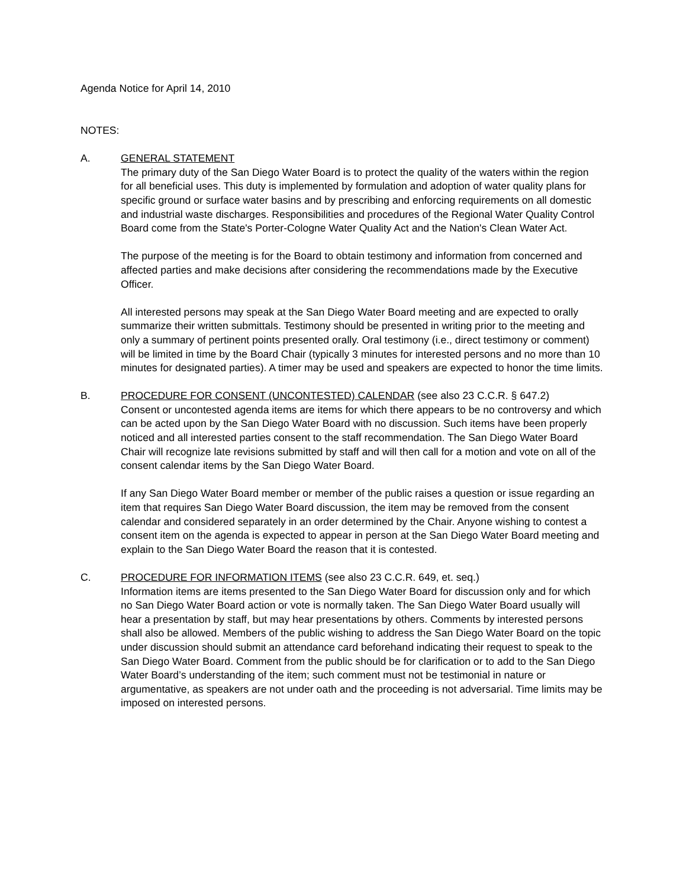Agenda Notice for April 14, 2010
NOTES:
A. GENERAL STATEMENT
The primary duty of the San Diego Water Board is to protect the quality of the waters within the region for all beneficial uses. This duty is implemented by formulation and adoption of water quality plans for specific ground or surface water basins and by prescribing and enforcing requirements on all domestic and industrial waste discharges. Responsibilities and procedures of the Regional Water Quality Control Board come from the State's Porter-Cologne Water Quality Act and the Nation's Clean Water Act.
The purpose of the meeting is for the Board to obtain testimony and information from concerned and affected parties and make decisions after considering the recommendations made by the Executive Officer.
All interested persons may speak at the San Diego Water Board meeting and are expected to orally summarize their written submittals. Testimony should be presented in writing prior to the meeting and only a summary of pertinent points presented orally. Oral testimony (i.e., direct testimony or comment) will be limited in time by the Board Chair (typically 3 minutes for interested persons and no more than 10 minutes for designated parties). A timer may be used and speakers are expected to honor the time limits.
B. PROCEDURE FOR CONSENT (UNCONTESTED) CALENDAR (see also 23 C.C.R. § 647.2)
Consent or uncontested agenda items are items for which there appears to be no controversy and which can be acted upon by the San Diego Water Board with no discussion. Such items have been properly noticed and all interested parties consent to the staff recommendation. The San Diego Water Board Chair will recognize late revisions submitted by staff and will then call for a motion and vote on all of the consent calendar items by the San Diego Water Board.
If any San Diego Water Board member or member of the public raises a question or issue regarding an item that requires San Diego Water Board discussion, the item may be removed from the consent calendar and considered separately in an order determined by the Chair. Anyone wishing to contest a consent item on the agenda is expected to appear in person at the San Diego Water Board meeting and explain to the San Diego Water Board the reason that it is contested.
C. PROCEDURE FOR INFORMATION ITEMS (see also 23 C.C.R. 649, et. seq.)
Information items are items presented to the San Diego Water Board for discussion only and for which no San Diego Water Board action or vote is normally taken. The San Diego Water Board usually will hear a presentation by staff, but may hear presentations by others. Comments by interested persons shall also be allowed. Members of the public wishing to address the San Diego Water Board on the topic under discussion should submit an attendance card beforehand indicating their request to speak to the San Diego Water Board. Comment from the public should be for clarification or to add to the San Diego Water Board’s understanding of the item; such comment must not be testimonial in nature or argumentative, as speakers are not under oath and the proceeding is not adversarial. Time limits may be imposed on interested persons.